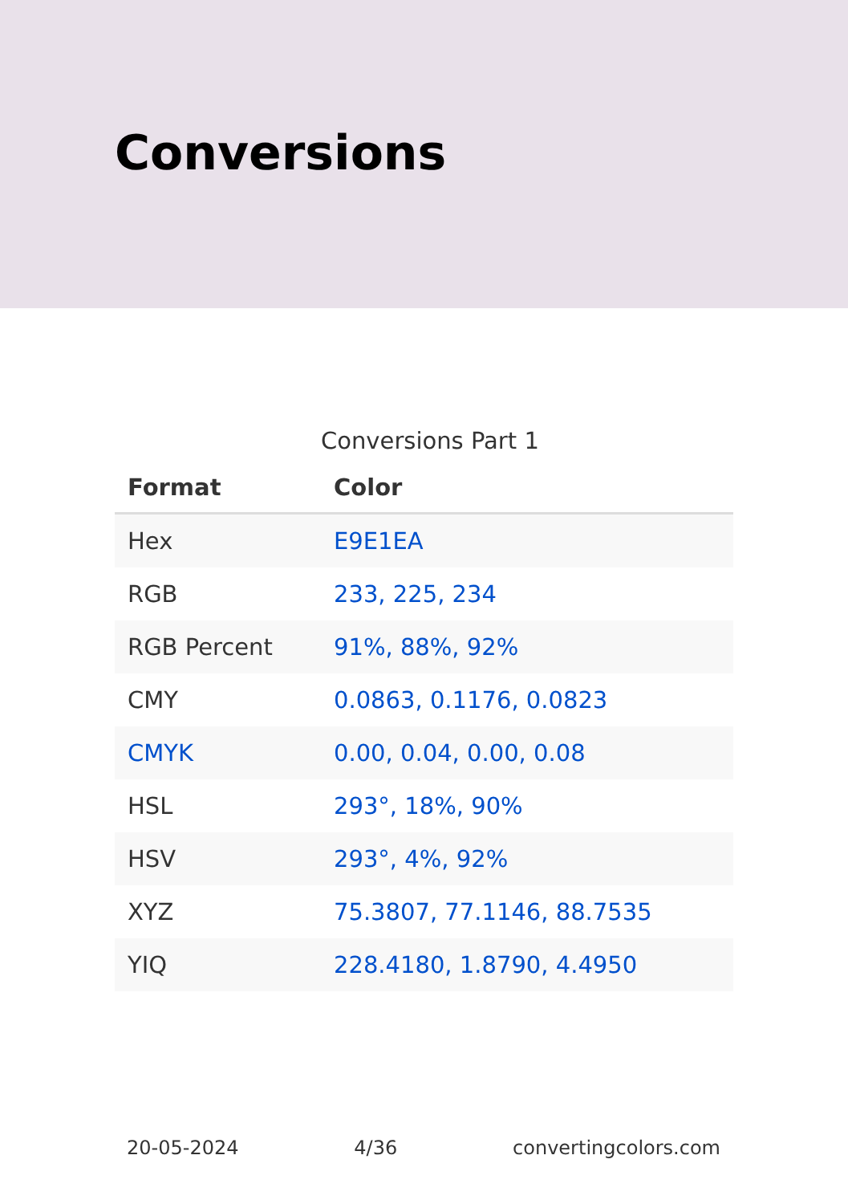Conversions
Conversions Part 1
| Format | Color |
| --- | --- |
| Hex | E9E1EA |
| RGB | 233, 225, 234 |
| RGB Percent | 91%, 88%, 92% |
| CMY | 0.0863, 0.1176, 0.0823 |
| CMYK | 0.00, 0.04, 0.00, 0.08 |
| HSL | 293°, 18%, 90% |
| HSV | 293°, 4%, 92% |
| XYZ | 75.3807, 77.1146, 88.7535 |
| YIQ | 228.4180, 1.8790, 4.4950 |
20-05-2024 4/36 convertingcolors.com